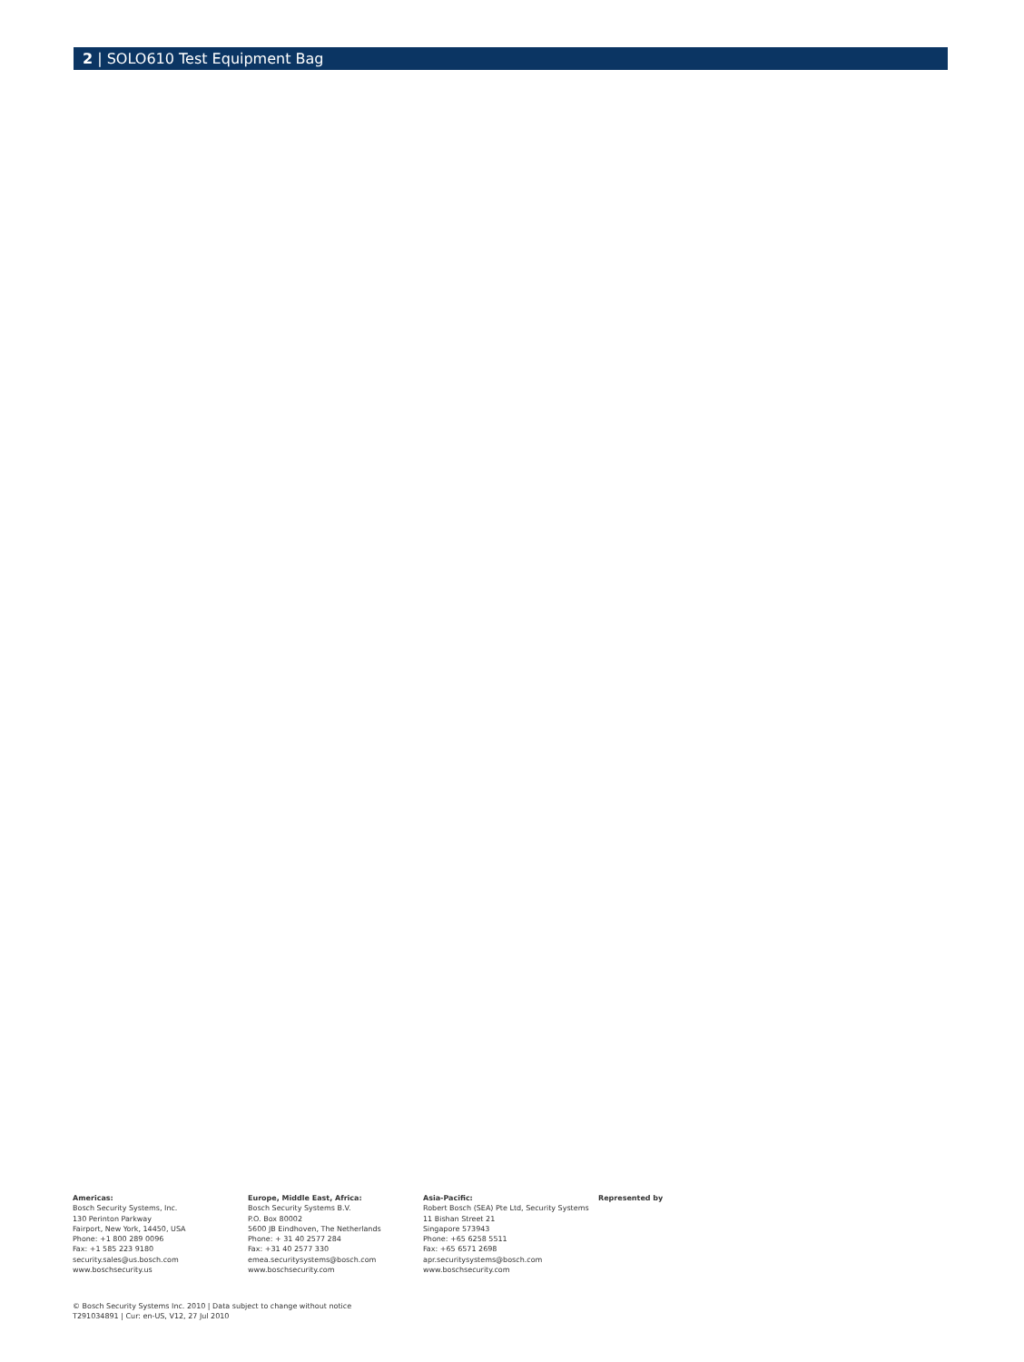2 | SOLO610 Test Equipment Bag
Americas:
Bosch Security Systems, Inc.
130 Perinton Parkway
Fairport, New York, 14450, USA
Phone: +1 800 289 0096
Fax: +1 585 223 9180
security.sales@us.bosch.com
www.boschsecurity.us
Europe, Middle East, Africa:
Bosch Security Systems B.V.
P.O. Box 80002
5600 JB Eindhoven, The Netherlands
Phone: + 31 40 2577 284
Fax: +31 40 2577 330
emea.securitysystems@bosch.com
www.boschsecurity.com
Asia-Pacific:
Robert Bosch (SEA) Pte Ltd, Security Systems
11 Bishan Street 21
Singapore 573943
Phone: +65 6258 5511
Fax: +65 6571 2698
apr.securitysystems@bosch.com
www.boschsecurity.com
Represented by
© Bosch Security Systems Inc. 2010 | Data subject to change without notice
T291034891 | Cur: en-US, V12, 27 Jul 2010